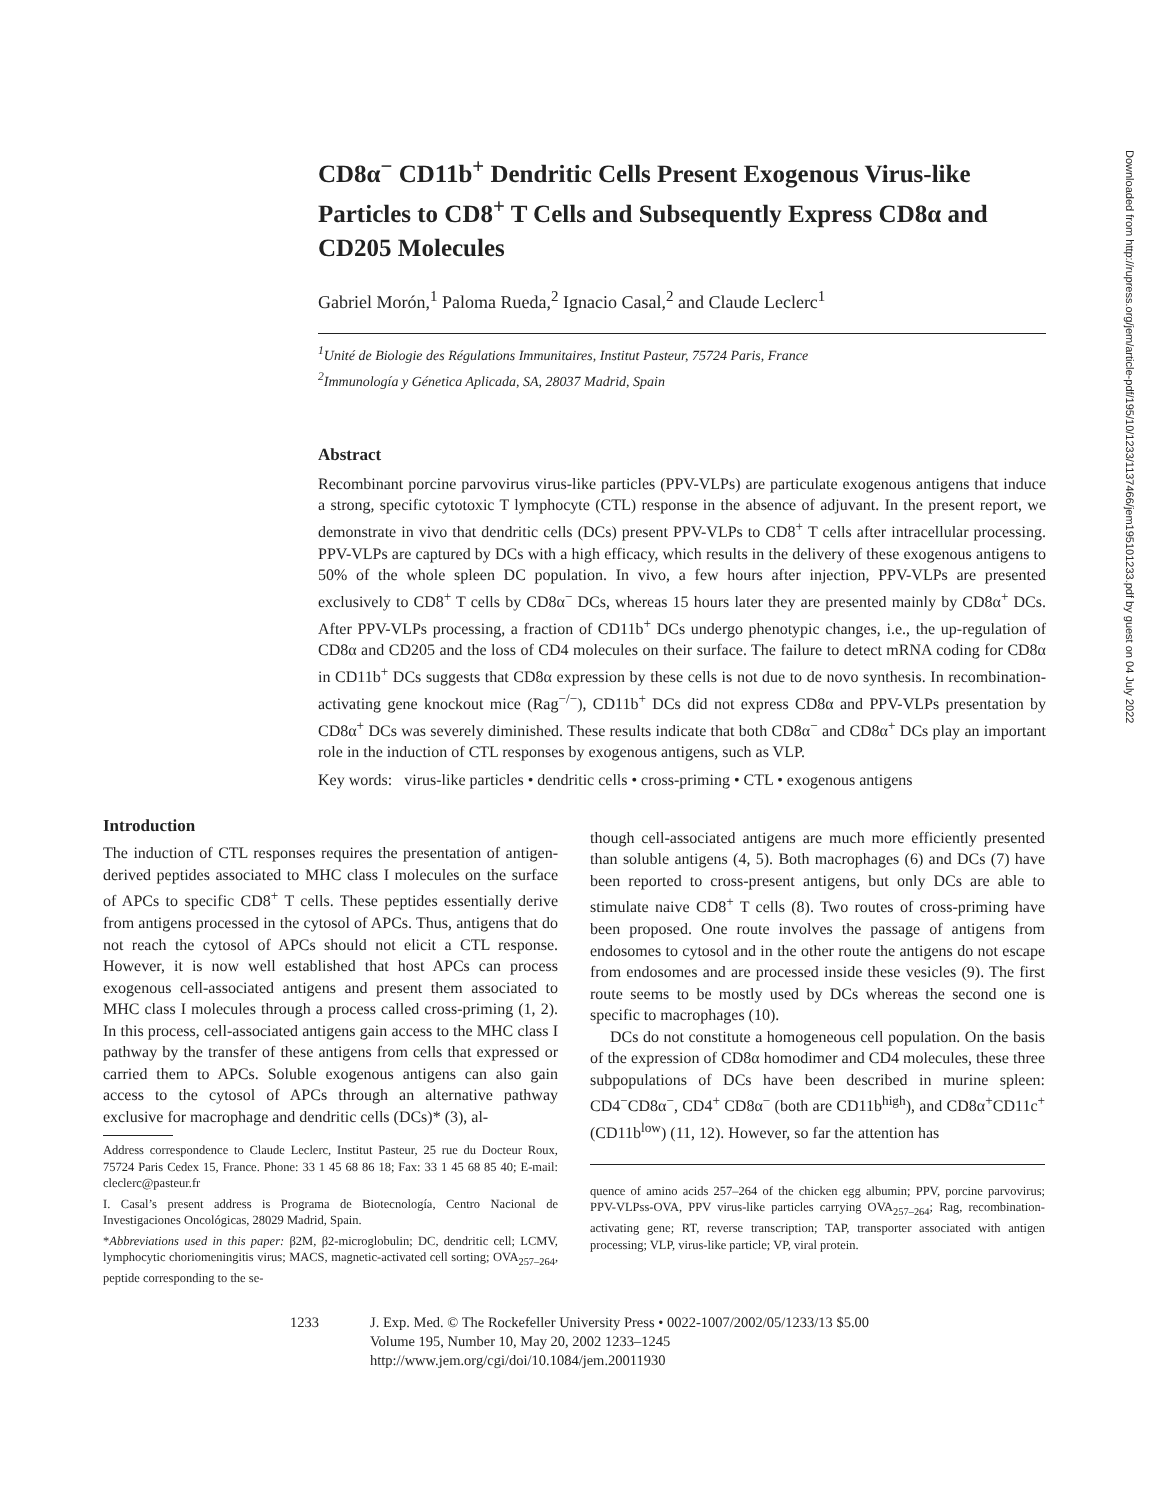CD8α<sup>−</sup> CD11b<sup>+</sup> Dendritic Cells Present Exogenous Virus-like Particles to CD8<sup>+</sup> T Cells and Subsequently Express CD8α and CD205 Molecules
Gabriel Morón,<sup>1</sup> Paloma Rueda,<sup>2</sup> Ignacio Casal,<sup>2</sup> and Claude Leclerc<sup>1</sup>
<sup>1</sup> Unité de Biologie des Régulations Immunitaires, Institut Pasteur, 75724 Paris, France
<sup>2</sup> Immunología y Génetica Aplicada, SA, 28037 Madrid, Spain
Abstract
Recombinant porcine parvovirus virus-like particles (PPV-VLPs) are particulate exogenous antigens that induce a strong, specific cytotoxic T lymphocyte (CTL) response in the absence of adjuvant. In the present report, we demonstrate in vivo that dendritic cells (DCs) present PPV-VLPs to CD8<sup>+</sup> T cells after intracellular processing. PPV-VLPs are captured by DCs with a high efficacy, which results in the delivery of these exogenous antigens to 50% of the whole spleen DC population. In vivo, a few hours after injection, PPV-VLPs are presented exclusively to CD8<sup>+</sup> T cells by CD8α<sup>−</sup> DCs, whereas 15 hours later they are presented mainly by CD8α<sup>+</sup> DCs. After PPV-VLPs processing, a fraction of CD11b<sup>+</sup> DCs undergo phenotypic changes, i.e., the up-regulation of CD8α and CD205 and the loss of CD4 molecules on their surface. The failure to detect mRNA coding for CD8α in CD11b<sup>+</sup> DCs suggests that CD8α expression by these cells is not due to de novo synthesis. In recombination-activating gene knockout mice (Rag<sup>−/−</sup>), CD11b<sup>+</sup> DCs did not express CD8α and PPV-VLPs presentation by CD8α<sup>+</sup> DCs was severely diminished. These results indicate that both CD8α<sup>−</sup> and CD8α<sup>+</sup> DCs play an important role in the induction of CTL responses by exogenous antigens, such as VLP.
Key words: virus-like particles • dendritic cells • cross-priming • CTL • exogenous antigens
Introduction
The induction of CTL responses requires the presentation of antigen-derived peptides associated to MHC class I molecules on the surface of APCs to specific CD8<sup>+</sup> T cells. These peptides essentially derive from antigens processed in the cytosol of APCs. Thus, antigens that do not reach the cytosol of APCs should not elicit a CTL response. However, it is now well established that host APCs can process exogenous cell-associated antigens and present them associated to MHC class I molecules through a process called cross-priming (1, 2). In this process, cell-associated antigens gain access to the MHC class I pathway by the transfer of these antigens from cells that expressed or carried them to APCs. Soluble exogenous antigens can also gain access to the cytosol of APCs through an alternative pathway exclusive for macrophage and dendritic cells (DCs)* (3), al-
Address correspondence to Claude Leclerc, Institut Pasteur, 25 rue du Docteur Roux, 75724 Paris Cedex 15, France. Phone: 33 1 45 68 86 18; Fax: 33 1 45 68 85 40; E-mail: cleclerc@pasteur.fr
I. Casal’s present address is Programa de Biotecnología, Centro Nacional de Investigaciones Oncológicas, 28029 Madrid, Spain.
*Abbreviations used in this paper: β2M, β2-microglobulin; DC, dendritic cell; LCMV, lymphocytic choriomeningitis virus; MACS, magnetic-activated cell sorting; OVA<sub>257–264</sub>, peptide corresponding to the se-
though cell-associated antigens are much more efficiently presented than soluble antigens (4, 5). Both macrophages (6) and DCs (7) have been reported to cross-present antigens, but only DCs are able to stimulate naive CD8<sup>+</sup> T cells (8). Two routes of cross-priming have been proposed. One route involves the passage of antigens from endosomes to cytosol and in the other route the antigens do not escape from endosomes and are processed inside these vesicles (9). The first route seems to be mostly used by DCs whereas the second one is specific to macrophages (10).
DCs do not constitute a homogeneous cell population. On the basis of the expression of CD8α homodimer and CD4 molecules, these three subpopulations of DCs have been described in murine spleen: CD4<sup>−</sup>CD8α<sup>−</sup>, CD4<sup>+</sup> CD8α<sup>−</sup> (both are CD11b<sup>high</sup>), and CD8α<sup>+</sup>CD11c<sup>+</sup> (CD11b<sup>low</sup>) (11, 12). However, so far the attention has
quence of amino acids 257–264 of the chicken egg albumin; PPV, porcine parvovirus; PPV-VLPss-OVA, PPV virus-like particles carrying OVA<sub>257–264</sub>; Rag, recombination-activating gene; RT, reverse transcription; TAP, transporter associated with antigen processing; VLP, virus-like particle; VP, viral protein.
1233 J. Exp. Med. © The Rockefeller University Press • 0022-1007/2002/05/1233/13 $5.00
Volume 195, Number 10, May 20, 2002 1233–1245
http://www.jem.org/cgi/doi/10.1084/jem.20011930
Downloaded from http://rupress.org/jem/article-pdf/195/10/1233/1137466/jem195101233.pdf by guest on 04 July 2022